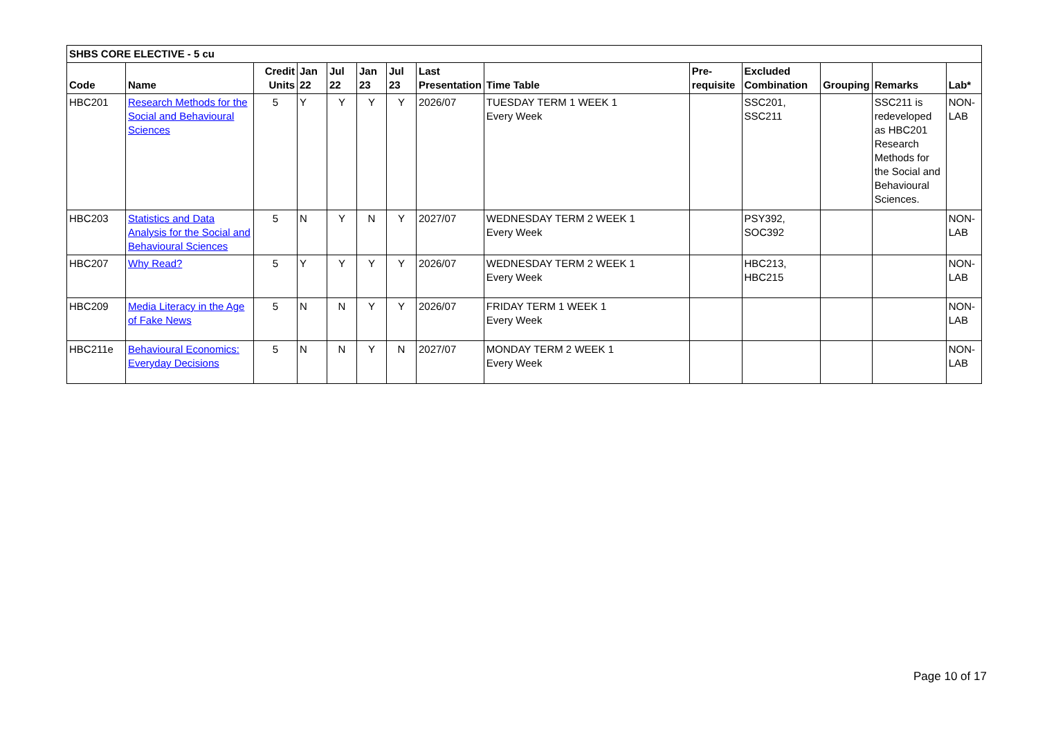| SHBS CORE ELECTIVE - 5 cu | | | | | | | | | | | | | |
| --- | --- | --- | --- | --- | --- | --- | --- | --- | --- | --- | --- | --- | --- |
| Code | Name | Credit Units | Jan 22 | Jul 22 | Jan 23 | Jul 23 | Last Presentation | Time Table | Pre-requisite | Excluded Combination | Grouping | Remarks | Lab* |
| HBC201 | Research Methods for the Social and Behavioural Sciences | 5 | Y | Y | Y | Y | 2026/07 | TUESDAY TERM 1 WEEK 1 Every Week | | SSC201, SSC211 | | SSC211 is redeveloped as HBC201 Research Methods for the Social and Behavioural Sciences. | NON-LAB |
| HBC203 | Statistics and Data Analysis for the Social and Behavioural Sciences | 5 | N | Y | N | Y | 2027/07 | WEDNESDAY TERM 2 WEEK 1 Every Week | | PSY392, SOC392 | | | NON-LAB |
| HBC207 | Why Read? | 5 | Y | Y | Y | Y | 2026/07 | WEDNESDAY TERM 2 WEEK 1 Every Week | | HBC213, HBC215 | | | NON-LAB |
| HBC209 | Media Literacy in the Age of Fake News | 5 | N | N | Y | Y | 2026/07 | FRIDAY TERM 1 WEEK 1 Every Week | | | | | NON-LAB |
| HBC211e | Behavioural Economics: Everyday Decisions | 5 | N | N | Y | N | 2027/07 | MONDAY TERM 2 WEEK 1 Every Week | | | | | NON-LAB |
Page 10 of 17